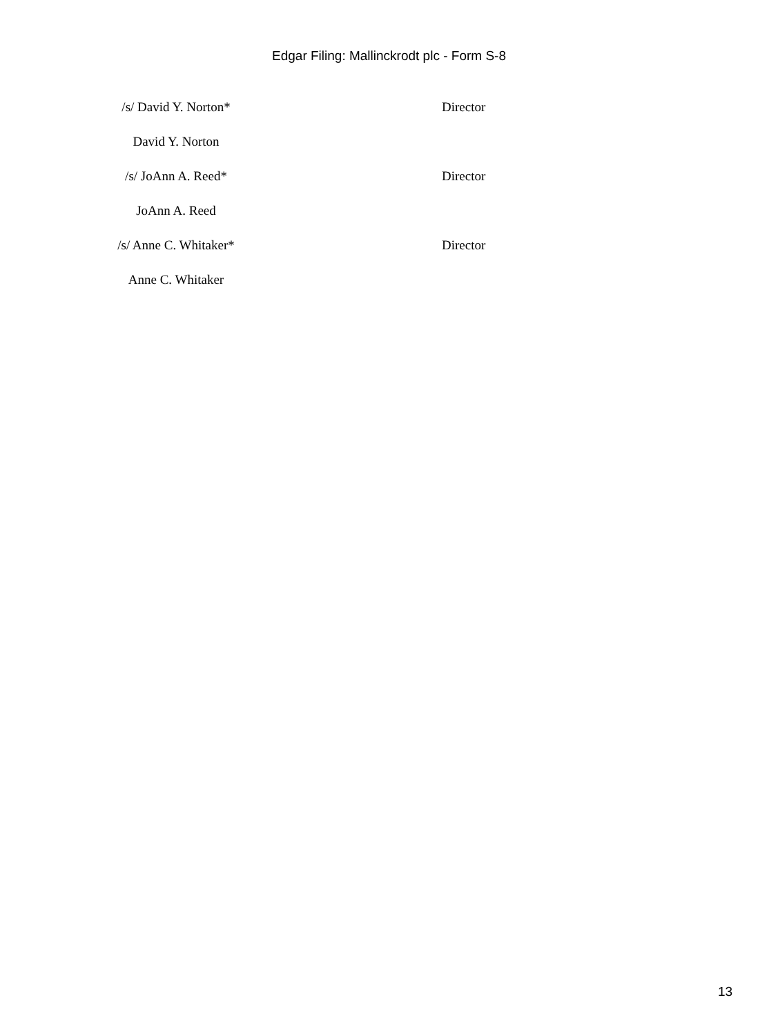Edgar Filing: Mallinckrodt plc - Form S-8
| /s/ David Y. Norton* | | Director |
| David Y. Norton | | |
| /s/ JoAnn A. Reed* | | Director |
| JoAnn A. Reed | | |
| /s/ Anne C. Whitaker* | | Director |
| Anne C. Whitaker | | |
13